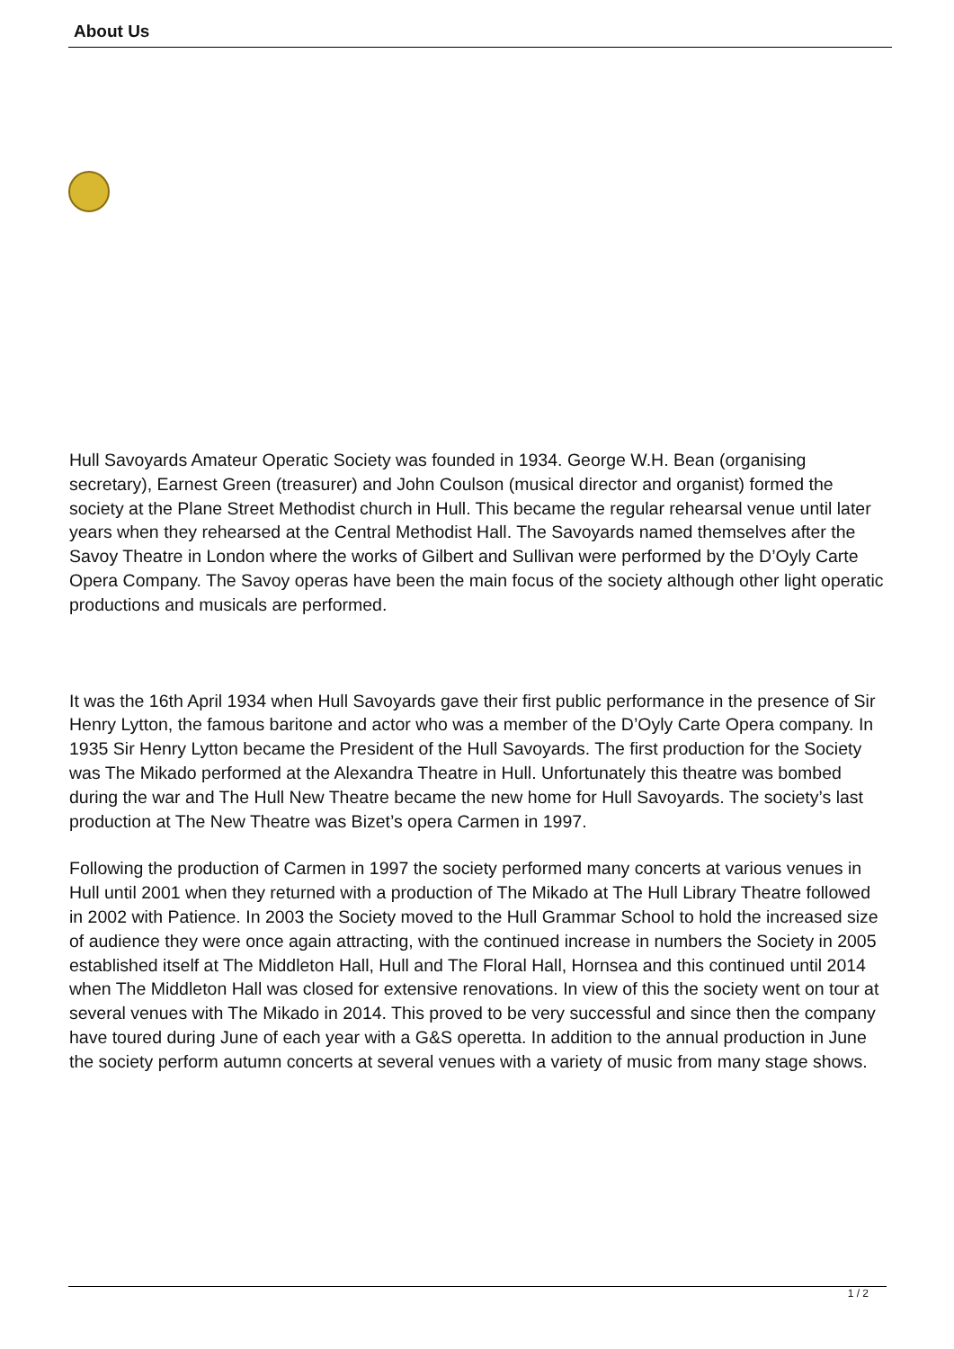About Us
Hull Savoyards Amateur Operatic Society was founded in 1934. George W.H. Bean (organising secretary), Earnest Green (treasurer) and John Coulson (musical director and organist) formed the society at the Plane Street Methodist church in Hull. This became the regular rehearsal venue until later years when they rehearsed at the Central Methodist Hall. The Savoyards named themselves after the Savoy Theatre in London where the works of Gilbert and Sullivan were performed by the D’Oyly Carte Opera Company. The Savoy operas have been the main focus of the society although other light operatic productions and musicals are performed.
It was the 16th April 1934 when Hull Savoyards gave their first public performance in the presence of Sir Henry Lytton, the famous baritone and actor who was a member of the D’Oyly Carte Opera company. In 1935 Sir Henry Lytton became the President of the Hull Savoyards. The first production for the Society was The Mikado performed at the Alexandra Theatre in Hull. Unfortunately this theatre was bombed during the war and The Hull New Theatre became the new home for Hull Savoyards. The society’s last production at The New Theatre was Bizet’s opera Carmen in 1997.
Following the production of Carmen in 1997 the society performed many concerts at various venues in Hull until 2001 when they returned with a production of The Mikado at The Hull Library Theatre followed in 2002 with Patience. In 2003 the Society moved to the Hull Grammar School to hold the increased size of audience they were once again attracting, with the continued increase in numbers the Society in 2005 established itself at The Middleton Hall, Hull and The Floral Hall, Hornsea and this continued until 2014 when The Middleton Hall was closed for extensive renovations. In view of this the society went on tour at several venues with The Mikado in 2014. This proved to be very successful and since then the company have toured during June of each year with a G&S operetta. In addition to the annual production in June the society perform autumn concerts at several venues with a variety of music from many stage shows.
1 / 2